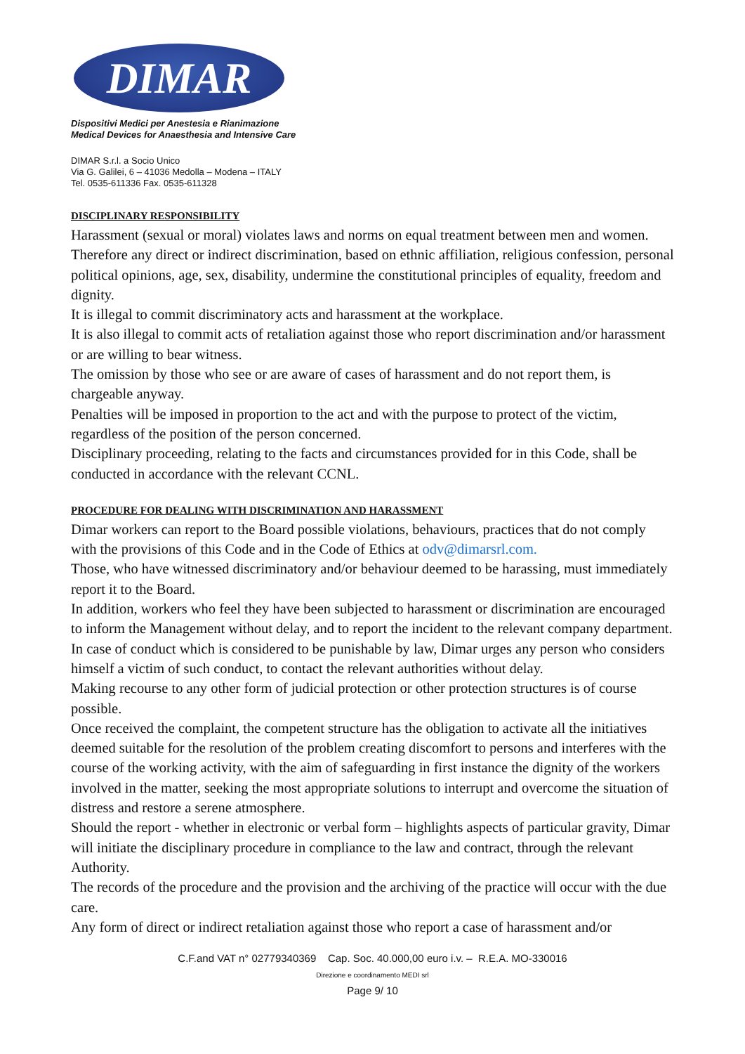DIMAR
Dispositivi Medici per Anestesia e Rianimazione
Medical Devices for Anaesthesia and Intensive Care
DIMAR S.r.l. a Socio Unico
Via G. Galilei, 6 – 41036 Medolla – Modena – ITALY
Tel. 0535-611336 Fax. 0535-611328
DISCIPLINARY RESPONSIBILITY
Harassment (sexual or moral) violates laws and norms on equal treatment between men and women. Therefore any direct or indirect discrimination, based on ethnic affiliation, religious confession, personal political opinions, age, sex, disability, undermine the constitutional principles of equality, freedom and dignity.
It is illegal to commit discriminatory acts and harassment at the workplace.
It is also illegal to commit acts of retaliation against those who report discrimination and/or harassment or are willing to bear witness.
The omission by those who see or are aware of cases of harassment and do not report them, is chargeable anyway.
Penalties will be imposed in proportion to the act and with the purpose to protect of the victim, regardless of the position of the person concerned.
Disciplinary proceeding, relating to the facts and circumstances provided for in this Code, shall be conducted in accordance with the relevant CCNL.
PROCEDURE FOR DEALING WITH DISCRIMINATION AND HARASSMENT
Dimar workers can report to the Board possible violations, behaviours, practices that do not comply with the provisions of this Code and in the Code of Ethics at odv@dimarsrl.com.
Those, who have witnessed discriminatory and/or behaviour deemed to be harassing, must immediately report it to the Board.
In addition, workers who feel they have been subjected to harassment or discrimination are encouraged to inform the Management without delay, and to report the incident to the relevant company department.
In case of conduct which is considered to be punishable by law, Dimar urges any person who considers himself a victim of such conduct, to contact the relevant authorities without delay.
Making recourse to any other form of judicial protection or other protection structures is of course possible.
Once received the complaint, the competent structure has the obligation to activate all the initiatives deemed suitable for the resolution of the problem creating discomfort to persons and interferes with the course of the working activity, with the aim of safeguarding in first instance the dignity of the workers involved in the matter, seeking the most appropriate solutions to interrupt and overcome the situation of distress and restore a serene atmosphere.
Should the report - whether in electronic or verbal form – highlights aspects of particular gravity, Dimar will initiate the disciplinary procedure in compliance to the law and contract, through the relevant Authority.
The records of the procedure and the provision and the archiving of the practice will occur with the due care.
Any form of direct or indirect retaliation against those who report a case of harassment and/or
C.F.and VAT n° 02779340369 Cap. Soc. 40.000,00 euro i.v. – R.E.A. MO-330016
Direzione e coordinamento MEDI srl
Page 9/ 10